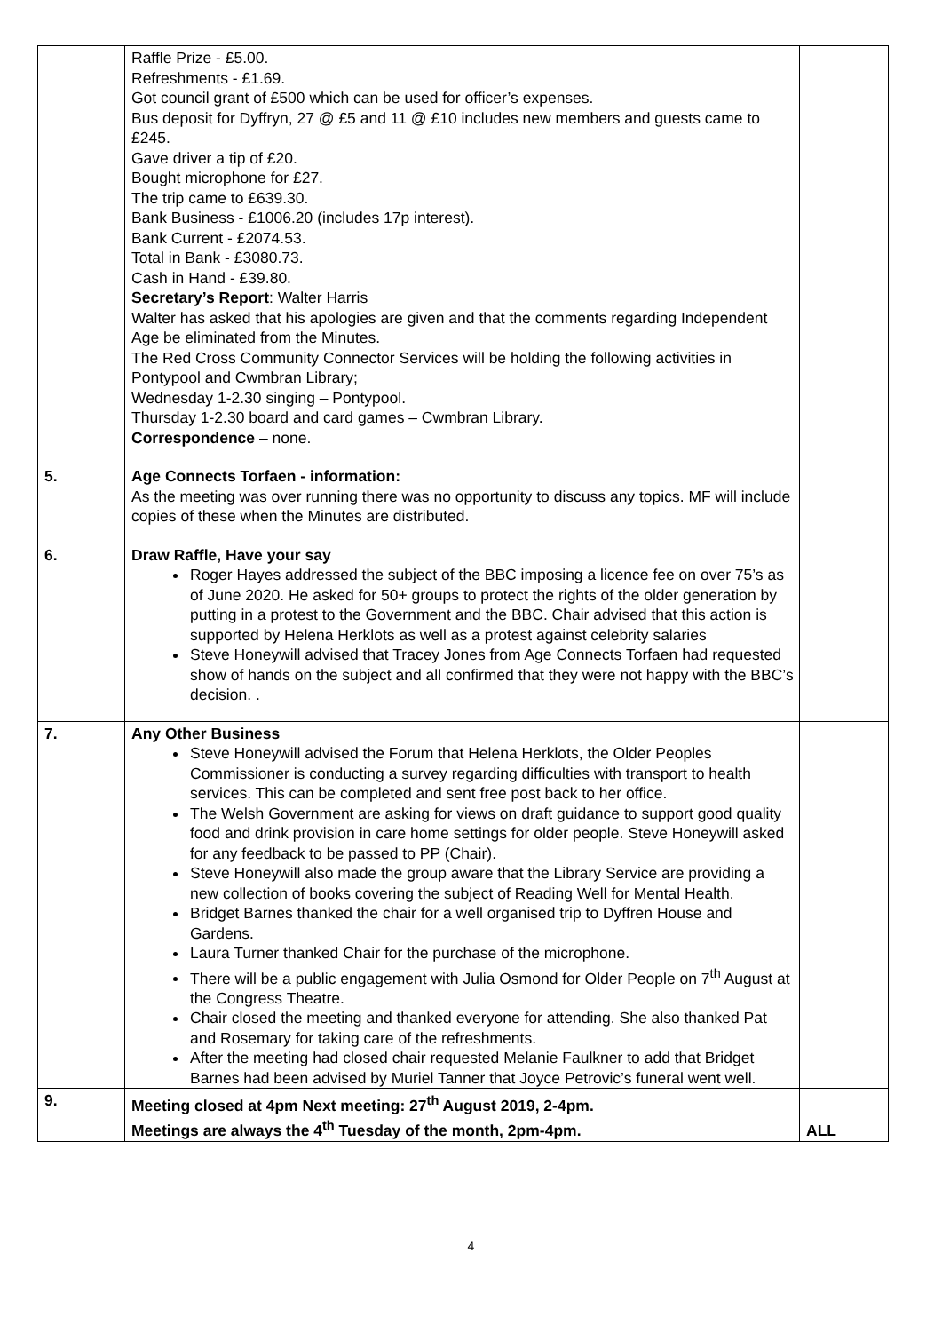| | Raffle Prize - £5.00. Refreshments - £1.69. Got council grant of £500 which can be used for officer’s expenses. Bus deposit for Dyffryn, 27 @ £5 and 11 @ £10 includes new members and guests came to £245. Gave driver a tip of £20. Bought microphone for £27. The trip came to £639.30. Bank Business - £1006.20 (includes 17p interest). Bank Current - £2074.53. Total in Bank - £3080.73. Cash in Hand - £39.80. Secretary’s Report : Walter Harris Walter has asked that his apologies are given and that the comments regarding Independent Age be eliminated from the Minutes. The Red Cross Community Connector Services will be holding the following activities in Pontypool and Cwmbran Library; Wednesday 1-2.30 singing – Pontypool. Thursday 1-2.30 board and card games – Cwmbran Library. Correspondence – none. | |
| 5. | Age Connects Torfaen - information: As the meeting was over running there was no opportunity to discuss any topics. MF will include copies of these when the Minutes are distributed. | |
| 6. | Draw Raffle, Have your say Roger Hayes addressed the subject of the BBC imposing a licence fee on over 75’s as of June 2020. He asked for 50+ groups to protect the rights of the older generation by putting in a protest to the Government and the BBC. Chair advised that this action is supported by Helena Herklots as well as a protest against celebrity salaries Steve Honeywill advised that Tracey Jones from Age Connects Torfaen had requested show of hands on the subject and all confirmed that they were not happy with the BBC’s decision. . | |
| 7. | Any Other Business Steve Honeywill advised the Forum that Helena Herklots, the Older Peoples Commissioner is conducting a survey regarding difficulties with transport to health services. This can be completed and sent free post back to her office. The Welsh Government are asking for views on draft guidance to support good quality food and drink provision in care home settings for older people. Steve Honeywill asked for any feedback to be passed to PP (Chair). Steve Honeywill also made the group aware that the Library Service are providing a new collection of books covering the subject of Reading Well for Mental Health. Bridget Barnes thanked the chair for a well organised trip to Dyffren House and Gardens. Laura Turner thanked Chair for the purchase of the microphone. There will be a public engagement with Julia Osmond for Older People on 7<sup>th</sup> August at the Congress Theatre. Chair closed the meeting and thanked everyone for attending. She also thanked Pat and Rosemary for taking care of the refreshments. After the meeting had closed chair requested Melanie Faulkner to add that Bridget Barnes had been advised by Muriel Tanner that Joyce Petrovic’s funeral went well. | |
| 9. | Meeting closed at 4pm Next meeting: 27<sup>th</sup> August 2019, 2-4pm. Meetings are always the 4<sup>th</sup> Tuesday of the month, 2pm-4pm. | ALL |
4